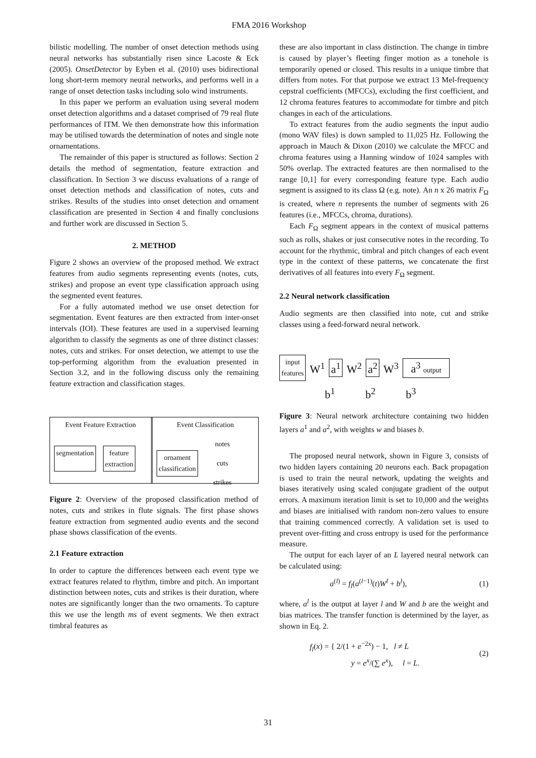FMA 2016 Workshop
bilistic modelling. The number of onset detection methods using neural networks has substantially risen since Lacoste & Eck (2005). OnsetDetector by Eyben et al. (2010) uses bidirectional long short-term memory neural networks, and performs well in a range of onset detection tasks including solo wind instruments.
In this paper we perform an evaluation using several modern onset detection algorithms and a dataset comprised of 79 real flute performances of ITM. We then demonstrate how this information may be utilised towards the determination of notes and single note ornamentations.
The remainder of this paper is structured as follows: Section 2 details the method of segmentation, feature extraction and classification. In Section 3 we discuss evaluations of a range of onset detection methods and classification of notes, cuts and strikes. Results of the studies into onset detection and ornament classification are presented in Section 4 and finally conclusions and further work are discussed in Section 5.
2. METHOD
Figure 2 shows an overview of the proposed method. We extract features from audio segments representing events (notes, cuts, strikes) and propose an event type classification approach using the segmented event features.
For a fully automated method we use onset detection for segmentation. Event features are then extracted from inter-onset intervals (IOI). These features are used in a supervised learning algorithm to classify the segments as one of three distinct classes: notes, cuts and strikes. For onset detection, we attempt to use the top-performing algorithm from the evaluation presented in Section 3.2, and in the following discuss only the remaining feature extraction and classification stages.
Event Feature Extraction
segmentation feature
extraction
Event Classification
ornament
classification
notes
cuts
strikes
Figure 2: Overview of the proposed classification method of notes, cuts and strikes in flute signals. The first phase shows feature extraction from segmented audio events and the second phase shows classification of the events.
2.1 Feature extraction
In order to capture the differences between each event type we extract features related to rhythm, timbre and pitch. An important distinction between notes, cuts and strikes is their duration, where notes are significantly longer than the two ornaments. To capture this we use the length ms of event segments. We then extract timbral features as
these are also important in class distinction. The change in timbre is caused by player’s fleeting finger motion as a tonehole is temporarily opened or closed. This results in a unique timbre that differs from notes. For that purpose we extract 13 Mel-frequency cepstral coefficients (MFCCs), excluding the first coefficient, and 12 chroma features features to accommodate for timbre and pitch changes in each of the articulations.
To extract features from the audio segments the input audio (mono WAV files) is down sampled to 11,025 Hz. Following the approach in Mauch & Dixon (2010) we calculate the MFCC and chroma features using a Hanning window of 1024 samples with 50% overlap. The extracted features are then normalised to the range [0,1] for every corresponding feature type. Each audio segment is assigned to its class Ω (e.g. note). An n x 26 matrix F<sub>Ω</sub> is created, where n represents the number of segments with 26 features (i.e., MFCCs, chroma, durations).
Each F<sub>Ω</sub> segment appears in the context of musical patterns such as rolls, shakes or just consecutive notes in the recording. To account for the rhythmic, timbral and pitch changes of each event type in the context of these patterns, we concatenate the first derivatives of all features into every F<sub>Ω</sub> segment.
2.2 Neural network classification
Audio segments are then classified into note, cut and strike classes using a feed-forward neural network.
input
features
W<sup>1</sup>
a<sup>1</sup>
W<sup>2</sup>
a<sup>2</sup>
W<sup>3</sup>
a<sup>3</sup> output
b<sup>1</sup> b<sup>2</sup> b<sup>3</sup>
Figure 3: Neural network architecture containing two hidden layers a<sup>1</sup> and a<sup>2</sup>, with weights w and biases b.
The proposed neural network, shown in Figure 3, consists of two hidden layers containing 20 neurons each. Back propagation is used to train the neural network, updating the weights and biases iteratively using scaled conjugate gradient of the output errors. A maximum iteration limit is set to 10,000 and the weights and biases are initialised with random non-zero values to ensure that training commenced correctly. A validation set is used to prevent over-fitting and cross entropy is used for the performance measure.
The output for each layer of an L layered neural network can be calculated using:
a<sup>(l)</sup> = f<sub>l</sub>(a<sup>(l−1)</sup>(t)W<sup>l</sup> + b<sup>l</sup>), (1)
where, a<sup>l</sup> is the output at layer l and W and b are the weight and bias matrices. The transfer function is determined by the layer, as shown in Eq. 2.
f<sub>l</sub>(x) = { 2/(1 + e<sup>−2x</sup>) − 1, l ≠ L
y = e<sup>x</sup>/(∑ e<sup>x</sup>), l = L. (2)
31